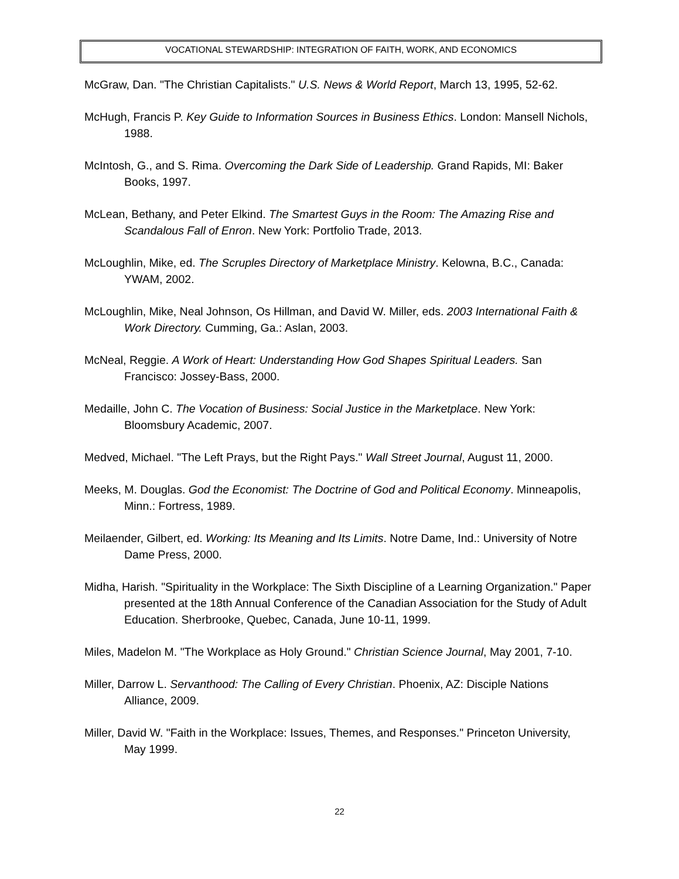VOCATIONAL STEWARDSHIP: INTEGRATION OF FAITH, WORK, AND ECONOMICS
McGraw, Dan. "The Christian Capitalists." U.S. News & World Report, March 13, 1995, 52-62.
McHugh, Francis P. Key Guide to Information Sources in Business Ethics. London: Mansell Nichols, 1988.
McIntosh, G., and S. Rima. Overcoming the Dark Side of Leadership. Grand Rapids, MI: Baker Books, 1997.
McLean, Bethany, and Peter Elkind. The Smartest Guys in the Room: The Amazing Rise and Scandalous Fall of Enron. New York: Portfolio Trade, 2013.
McLoughlin, Mike, ed. The Scruples Directory of Marketplace Ministry. Kelowna, B.C., Canada: YWAM, 2002.
McLoughlin, Mike, Neal Johnson, Os Hillman, and David W. Miller, eds. 2003 International Faith & Work Directory. Cumming, Ga.: Aslan, 2003.
McNeal, Reggie. A Work of Heart: Understanding How God Shapes Spiritual Leaders. San Francisco: Jossey-Bass, 2000.
Medaille, John C. The Vocation of Business: Social Justice in the Marketplace. New York: Bloomsbury Academic, 2007.
Medved, Michael. "The Left Prays, but the Right Pays." Wall Street Journal, August 11, 2000.
Meeks, M. Douglas. God the Economist: The Doctrine of God and Political Economy. Minneapolis, Minn.: Fortress, 1989.
Meilaender, Gilbert, ed. Working: Its Meaning and Its Limits. Notre Dame, Ind.: University of Notre Dame Press, 2000.
Midha, Harish. "Spirituality in the Workplace: The Sixth Discipline of a Learning Organization." Paper presented at the 18th Annual Conference of the Canadian Association for the Study of Adult Education. Sherbrooke, Quebec, Canada, June 10-11, 1999.
Miles, Madelon M. "The Workplace as Holy Ground." Christian Science Journal, May 2001, 7-10.
Miller, Darrow L. Servanthood: The Calling of Every Christian. Phoenix, AZ: Disciple Nations Alliance, 2009.
Miller, David W. "Faith in the Workplace: Issues, Themes, and Responses." Princeton University, May 1999.
22